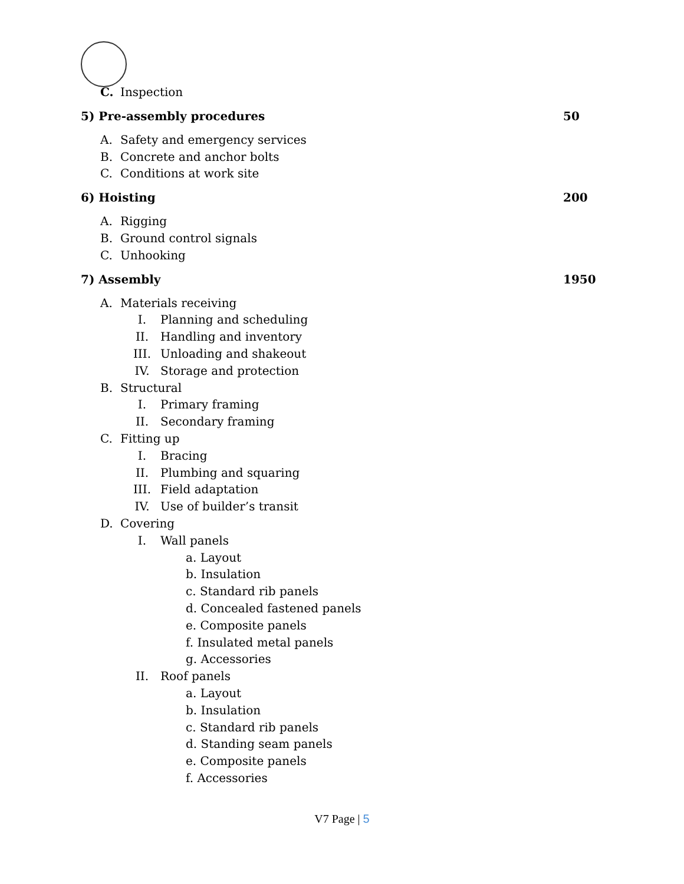C. Inspection
5) Pre-assembly procedures 50
A. Safety and emergency services
B. Concrete and anchor bolts
C. Conditions at work site
6) Hoisting 200
A. Rigging
B. Ground control signals
C. Unhooking
7) Assembly 1950
A. Materials receiving
I. Planning and scheduling
II. Handling and inventory
III. Unloading and shakeout
IV. Storage and protection
B. Structural
I. Primary framing
II. Secondary framing
C. Fitting up
I. Bracing
II. Plumbing and squaring
III. Field adaptation
IV. Use of builder’s transit
D. Covering
I. Wall panels
a. Layout
b. Insulation
c. Standard rib panels
d. Concealed fastened panels
e. Composite panels
f. Insulated metal panels
g. Accessories
II. Roof panels
a. Layout
b. Insulation
c. Standard rib panels
d. Standing seam panels
e. Composite panels
f. Accessories
V7 Page | 5